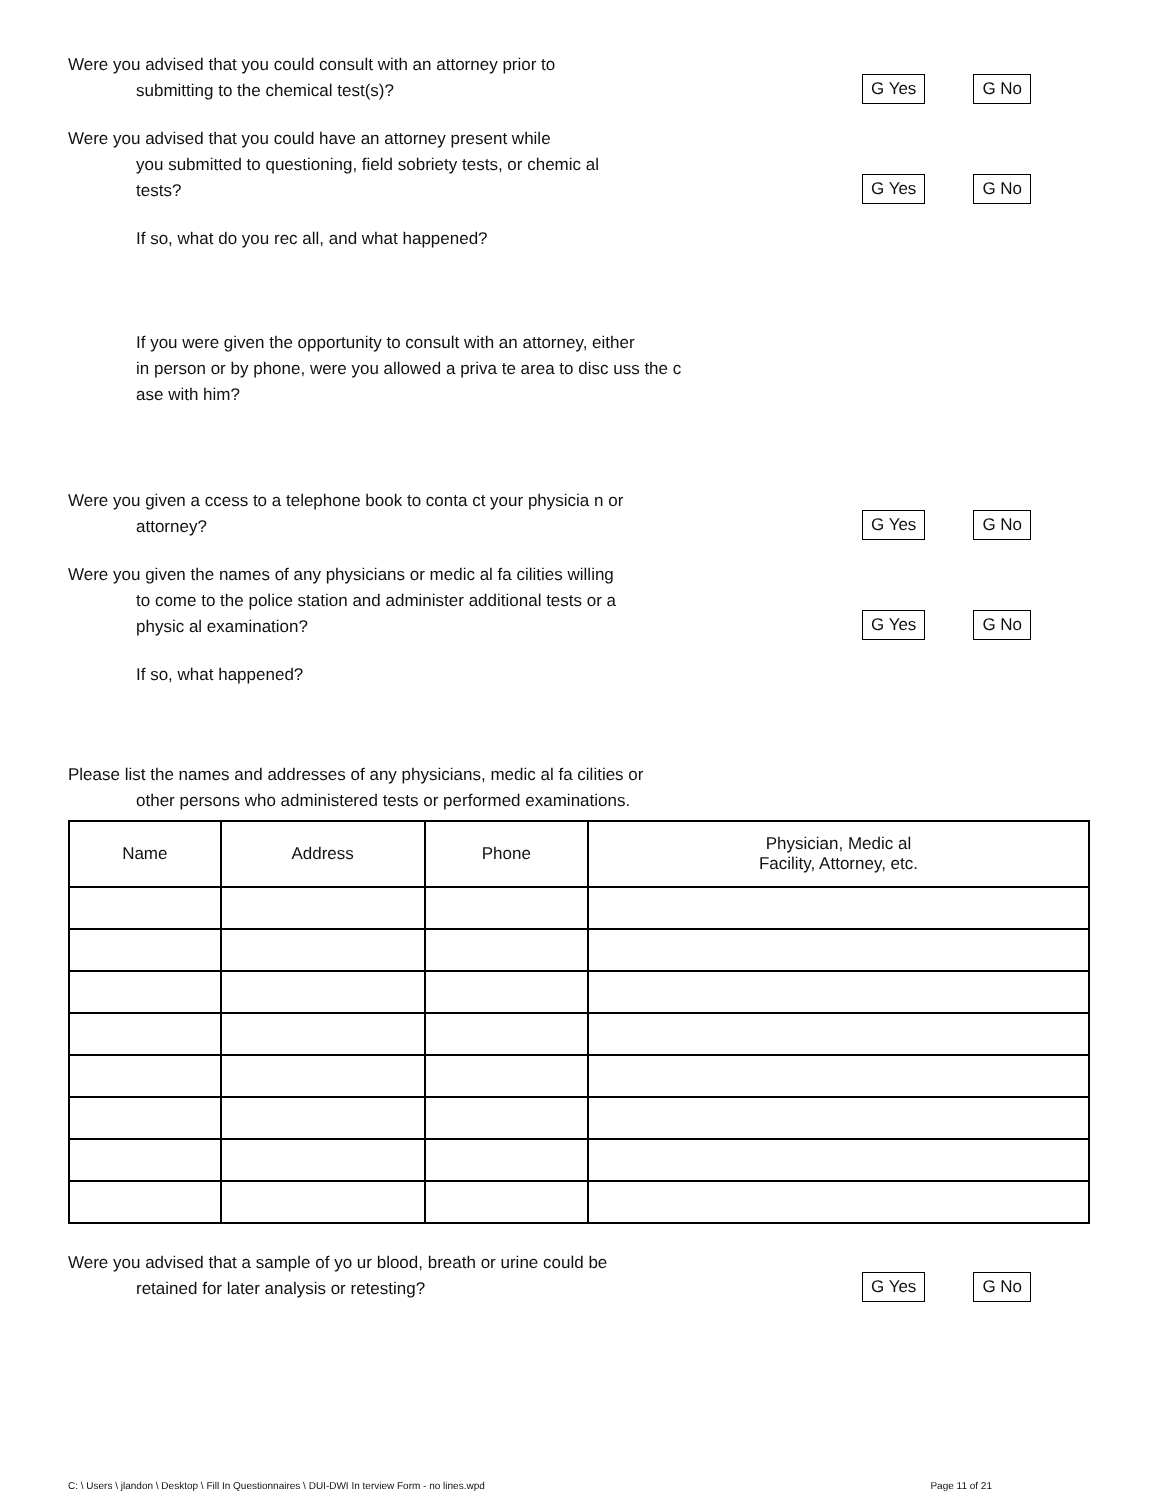Were you advised that you could consult with an attorney prior to
submitting to the chemical test(s)?
G Yes G No
Were you advised that you could have an attorney present while
you submitted to questioning, field sobriety tests, or chemic al
tests?
G Yes G No
If so, what do you rec all, and what happened?
If you were given the opportunity to consult with an attorney, either
in person or by phone, were you allowed a priva te area to disc uss the c
ase with him?
Were you given a ccess to a telephone book to conta ct your physicia n or
attorney?
G Yes G No
Were you given the names of any physicians or medic al fa cilities willing
to come to the police station and administer additional tests or a
physic al examination?
G Yes G No
If so, what happened?
Please list the names and addresses of any physicians, medic al fa cilities or
other persons who administered tests or performed examinations.
| Name | Address | Phone | Physician, Medic al Facility, Attorney, etc. |
| --- | --- | --- | --- |
Were you advised that a sample of yo ur blood, breath or urine could be
retained for later analysis or retesting?
G Yes G No
C: \ Users \ jlandon \ Desktop \ Fill In Questionnaires \ DUI-DWI In terview Form - no lines.wpd Page 11 of 21